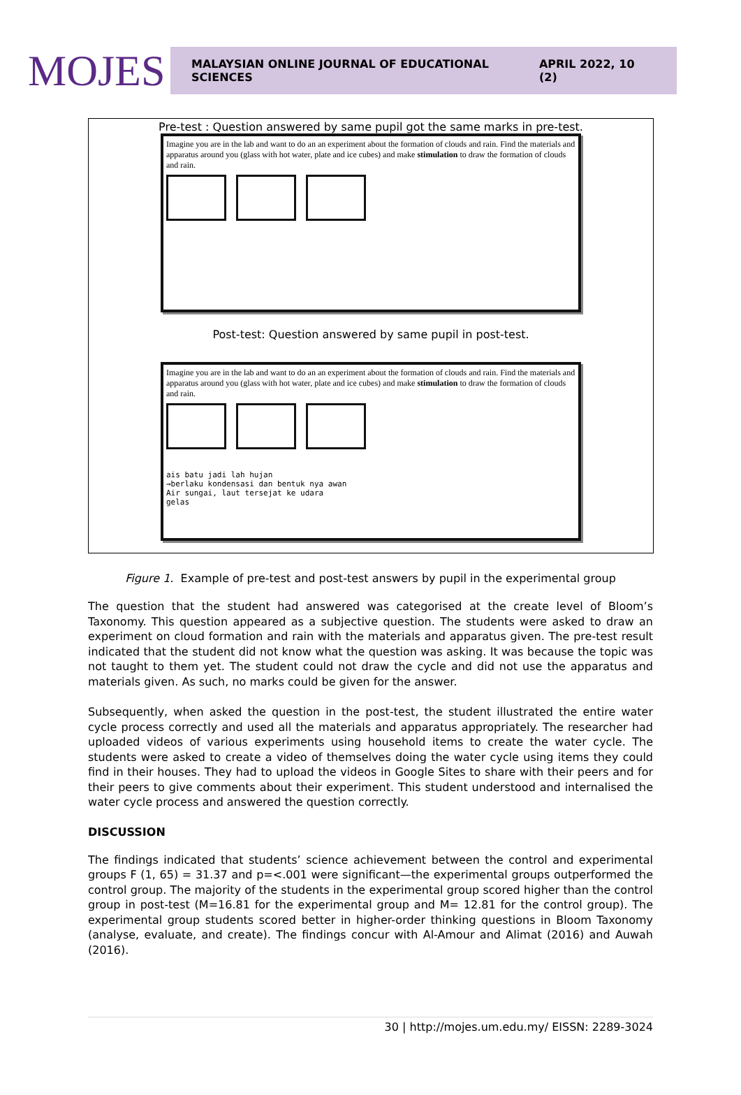MOJES
MALAYSIAN ONLINE JOURNAL OF EDUCATIONAL SCIENCES APRIL 2022, 10 (2)
Pre-test : Question answered by same pupil got the same marks in pre-test.
Imagine you are in the lab and want to do an an experiment about the formation of clouds and rain. Find the materials and apparatus around you (glass with hot water, plate and ice cubes) and make stimulation to draw the formation of clouds and rain.
Post-test: Question answered by same pupil in post-test.
Imagine you are in the lab and want to do an an experiment about the formation of clouds and rain. Find the materials and apparatus around you (glass with hot water, plate and ice cubes) and make stimulation to draw the formation of clouds and rain.
ais batu jadi lah hujan
→berlaku kondensasi dan bentuk nya awan
Air sungai, laut tersejat ke udara
gelas
Figure 1. Example of pre-test and post-test answers by pupil in the experimental group
The question that the student had answered was categorised at the create level of Bloom’s Taxonomy. This question appeared as a subjective question. The students were asked to draw an experiment on cloud formation and rain with the materials and apparatus given. The pre-test result indicated that the student did not know what the question was asking. It was because the topic was not taught to them yet. The student could not draw the cycle and did not use the apparatus and materials given. As such, no marks could be given for the answer.
Subsequently, when asked the question in the post-test, the student illustrated the entire water cycle process correctly and used all the materials and apparatus appropriately. The researcher had uploaded videos of various experiments using household items to create the water cycle. The students were asked to create a video of themselves doing the water cycle using items they could find in their houses. They had to upload the videos in Google Sites to share with their peers and for their peers to give comments about their experiment. This student understood and internalised the water cycle process and answered the question correctly.
DISCUSSION
The findings indicated that students’ science achievement between the control and experimental groups F (1, 65) = 31.37 and p=<.001 were significant—the experimental groups outperformed the control group. The majority of the students in the experimental group scored higher than the control group in post-test (M=16.81 for the experimental group and M= 12.81 for the control group). The experimental group students scored better in higher-order thinking questions in Bloom Taxonomy (analyse, evaluate, and create). The findings concur with Al-Amour and Alimat (2016) and Auwah (2016).
30 | http://mojes.um.edu.my/ EISSN: 2289-3024